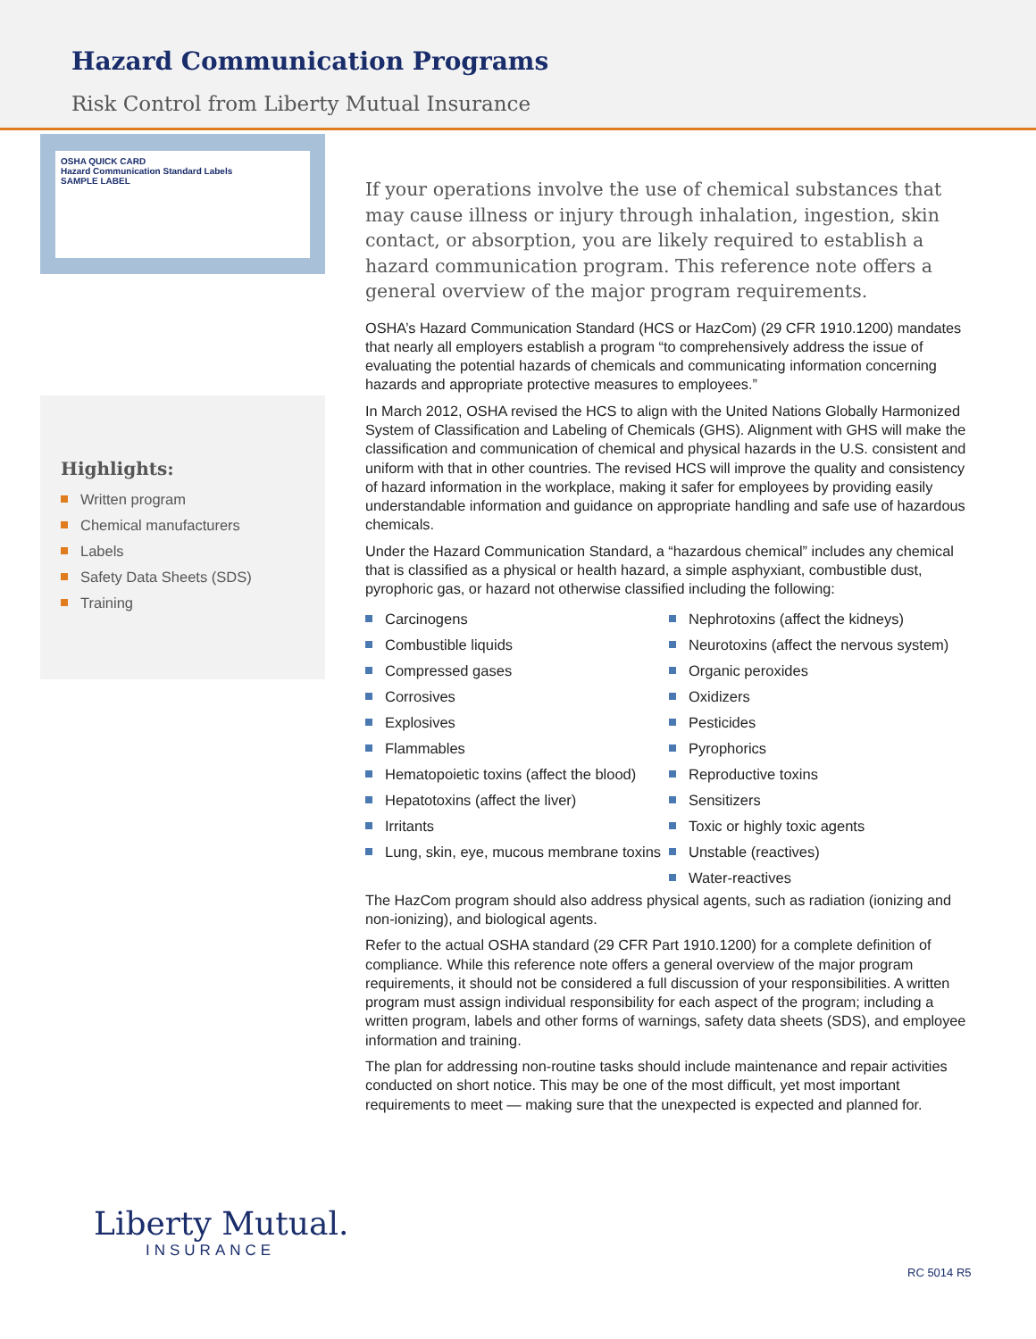Hazard Communication Programs
Risk Control from Liberty Mutual Insurance
OSHA QUICK CARD
Hazard Communication Standard Labels
SAMPLE LABEL
Highlights:
Written program
Chemical manufacturers
Labels
Safety Data Sheets (SDS)
Training
If your operations involve the use of chemical substances that may cause illness or injury through inhalation, ingestion, skin contact, or absorption, you are likely required to establish a hazard communication program. This reference note offers a general overview of the major program requirements.
OSHA’s Hazard Communication Standard (HCS or HazCom) (29 CFR 1910.1200) mandates that nearly all employers establish a program “to comprehensively address the issue of evaluating the potential hazards of chemicals and communicating information concerning hazards and appropriate protective measures to employees.”
In March 2012, OSHA revised the HCS to align with the United Nations Globally Harmonized System of Classification and Labeling of Chemicals (GHS). Alignment with GHS will make the classification and communication of chemical and physical hazards in the U.S. consistent and uniform with that in other countries. The revised HCS will improve the quality and consistency of hazard information in the workplace, making it safer for employees by providing easily understandable information and guidance on appropriate handling and safe use of hazardous chemicals.
Under the Hazard Communication Standard, a “hazardous chemical” includes any chemical that is classified as a physical or health hazard, a simple asphyxiant, combustible dust, pyrophoric gas, or hazard not otherwise classified including the following:
Carcinogens
Combustible liquids
Compressed gases
Corrosives
Explosives
Flammables
Hematopoietic toxins (affect the blood)
Hepatotoxins (affect the liver)
Irritants
Lung, skin, eye, mucous membrane toxins
Nephrotoxins (affect the kidneys)
Neurotoxins (affect the nervous system)
Organic peroxides
Oxidizers
Pesticides
Pyrophorics
Reproductive toxins
Sensitizers
Toxic or highly toxic agents
Unstable (reactives)
Water-reactives
The HazCom program should also address physical agents, such as radiation (ionizing and non-ionizing), and biological agents.
Refer to the actual OSHA standard (29 CFR Part 1910.1200) for a complete definition of compliance. While this reference note offers a general overview of the major program requirements, it should not be considered a full discussion of your responsibilities. A written program must assign individual responsibility for each aspect of the program; including a written program, labels and other forms of warnings, safety data sheets (SDS), and employee information and training.
The plan for addressing non-routine tasks should include maintenance and repair activities conducted on short notice. This may be one of the most difficult, yet most important requirements to meet — making sure that the unexpected is expected and planned for.
Liberty Mutual.
INSURANCE
RC 5014 R5